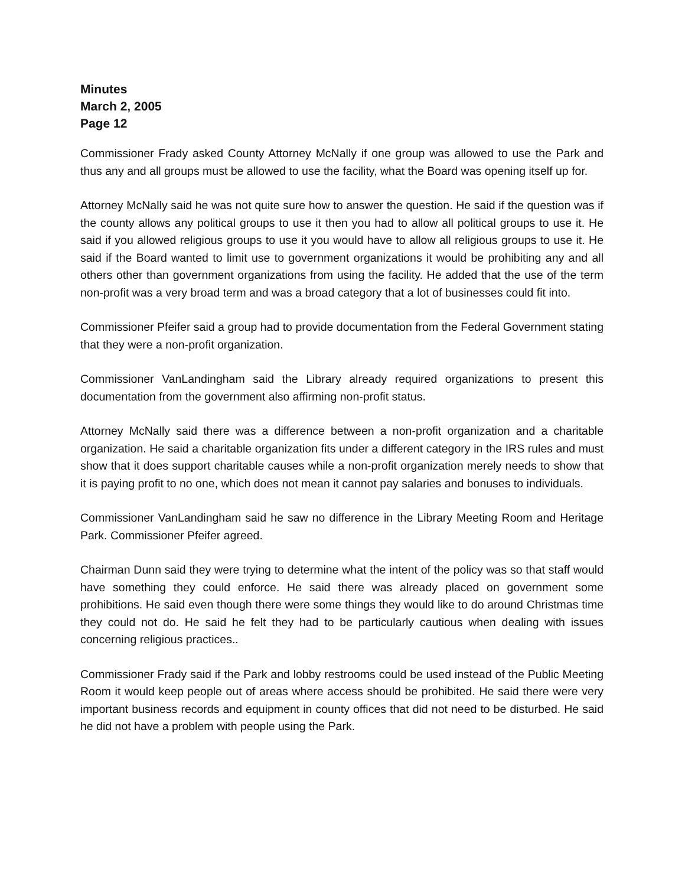Minutes
March 2, 2005
Page 12
Commissioner Frady asked County Attorney McNally if one group was allowed to use the Park and thus any and all groups must be allowed to use the facility, what the Board was opening itself up for.
Attorney McNally said he was not quite sure how to answer the question. He said if the question was if the county allows any political groups to use it then you had to allow all political groups to use it. He said if you allowed religious groups to use it you would have to allow all religious groups to use it. He said if the Board wanted to limit use to government organizations it would be prohibiting any and all others other than government organizations from using the facility. He added that the use of the term non-profit was a very broad term and was a broad category that a lot of businesses could fit into.
Commissioner Pfeifer said a group had to provide documentation from the Federal Government stating that they were a non-profit organization.
Commissioner VanLandingham said the Library already required organizations to present this documentation from the government also affirming non-profit status.
Attorney McNally said there was a difference between a non-profit organization and a charitable organization. He said a charitable organization fits under a different category in the IRS rules and must show that it does support charitable causes while a non-profit organization merely needs to show that it is paying profit to no one, which does not mean it cannot pay salaries and bonuses to individuals.
Commissioner VanLandingham said he saw no difference in the Library Meeting Room and Heritage Park. Commissioner Pfeifer agreed.
Chairman Dunn said they were trying to determine what the intent of the policy was so that staff would have something they could enforce. He said there was already placed on government some prohibitions. He said even though there were some things they would like to do around Christmas time they could not do. He said he felt they had to be particularly cautious when dealing with issues concerning religious practices..
Commissioner Frady said if the Park and lobby restrooms could be used instead of the Public Meeting Room it would keep people out of areas where access should be prohibited. He said there were very important business records and equipment in county offices that did not need to be disturbed. He said he did not have a problem with people using the Park.